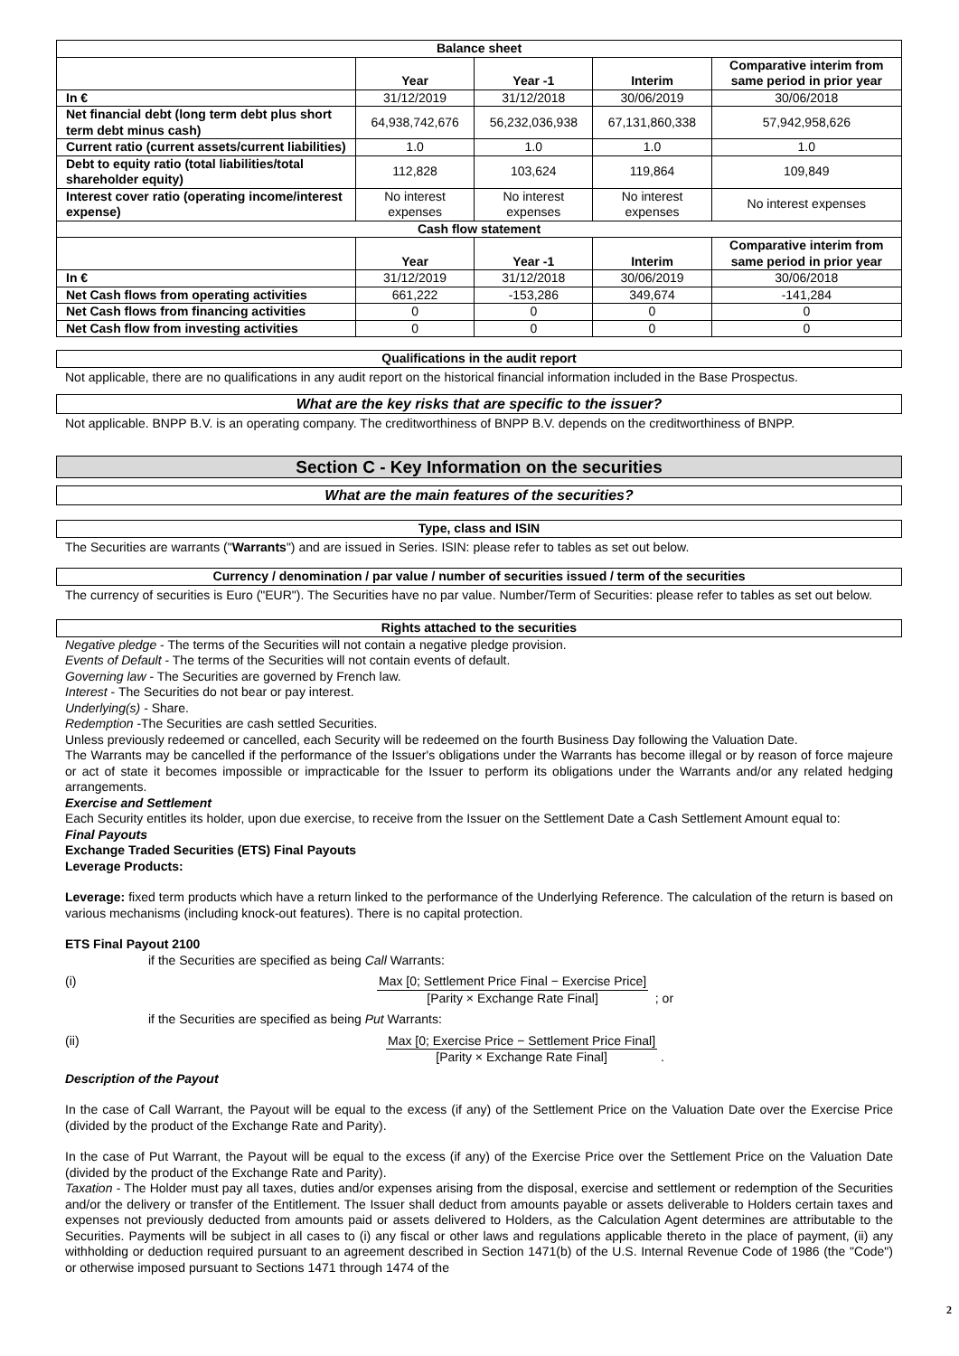| Balance sheet | | | | |
| --- | --- | --- | --- | --- |
| | Year | Year -1 | Interim | Comparative interim from same period in prior year |
| In € | 31/12/2019 | 31/12/2018 | 30/06/2019 | 30/06/2018 |
| Net financial debt (long term debt plus short term debt minus cash) | 64,938,742,676 | 56,232,036,938 | 67,131,860,338 | 57,942,958,626 |
| Current ratio (current assets/current liabilities) | 1.0 | 1.0 | 1.0 | 1.0 |
| Debt to equity ratio (total liabilities/total shareholder equity) | 112,828 | 103,624 | 119,864 | 109,849 |
| Interest cover ratio (operating income/interest expense) | No interest expenses | No interest expenses | No interest expenses | No interest expenses |
| Cash flow statement | | | | |
| | Year | Year -1 | Interim | Comparative interim from same period in prior year |
| In € | 31/12/2019 | 31/12/2018 | 30/06/2019 | 30/06/2018 |
| Net Cash flows from operating activities | 661,222 | -153,286 | 349,674 | -141,284 |
| Net Cash flows from financing activities | 0 | 0 | 0 | 0 |
| Net Cash flow from investing activities | 0 | 0 | 0 | 0 |
Qualifications in the audit report
Not applicable, there are no qualifications in any audit report on the historical financial information included in the Base Prospectus.
What are the key risks that are specific to the issuer?
Not applicable. BNPP B.V. is an operating company. The creditworthiness of BNPP B.V. depends on the creditworthiness of BNPP.
Section C - Key Information on the securities
What are the main features of the securities?
Type, class and ISIN
The Securities are warrants ("Warrants") and are issued in Series. ISIN: please refer to tables as set out below.
Currency / denomination / par value / number of securities issued / term of the securities
The currency of securities is Euro ("EUR"). The Securities have no par value. Number/Term of Securities: please refer to tables as set out below.
Rights attached to the securities
Negative pledge - The terms of the Securities will not contain a negative pledge provision.
Events of Default - The terms of the Securities will not contain events of default.
Governing law - The Securities are governed by French law.
Interest - The Securities do not bear or pay interest.
Underlying(s) - Share.
Redemption -The Securities are cash settled Securities.
Unless previously redeemed or cancelled, each Security will be redeemed on the fourth Business Day following the Valuation Date.
The Warrants may be cancelled if the performance of the Issuer's obligations under the Warrants has become illegal or by reason of force majeure or act of state it becomes impossible or impracticable for the Issuer to perform its obligations under the Warrants and/or any related hedging arrangements.
Exercise and Settlement
Each Security entitles its holder, upon due exercise, to receive from the Issuer on the Settlement Date a Cash Settlement Amount equal to:
Final Payouts
Exchange Traded Securities (ETS) Final Payouts
Leverage Products:
Leverage: fixed term products which have a return linked to the performance of the Underlying Reference. The calculation of the return is based on various mechanisms (including knock-out features). There is no capital protection.
ETS Final Payout 2100
if the Securities are specified as being Call Warrants:
(i) Max [0; Settlement Price Final − Exercise Price] [Parity × Exchange Rate Final] ; or
if the Securities are specified as being Put Warrants:
(ii) Max [0; Exercise Price − Settlement Price Final] [Parity × Exchange Rate Final] .
Description of the Payout
In the case of Call Warrant, the Payout will be equal to the excess (if any) of the Settlement Price on the Valuation Date over the Exercise Price (divided by the product of the Exchange Rate and Parity).
In the case of Put Warrant, the Payout will be equal to the excess (if any) of the Exercise Price over the Settlement Price on the Valuation Date (divided by the product of the Exchange Rate and Parity).
Taxation - The Holder must pay all taxes, duties and/or expenses arising from the disposal, exercise and settlement or redemption of the Securities and/or the delivery or transfer of the Entitlement. The Issuer shall deduct from amounts payable or assets deliverable to Holders certain taxes and expenses not previously deducted from amounts paid or assets delivered to Holders, as the Calculation Agent determines are attributable to the Securities. Payments will be subject in all cases to (i) any fiscal or other laws and regulations applicable thereto in the place of payment, (ii) any withholding or deduction required pursuant to an agreement described in Section 1471(b) of the U.S. Internal Revenue Code of 1986 (the "Code") or otherwise imposed pursuant to Sections 1471 through 1474 of the
2